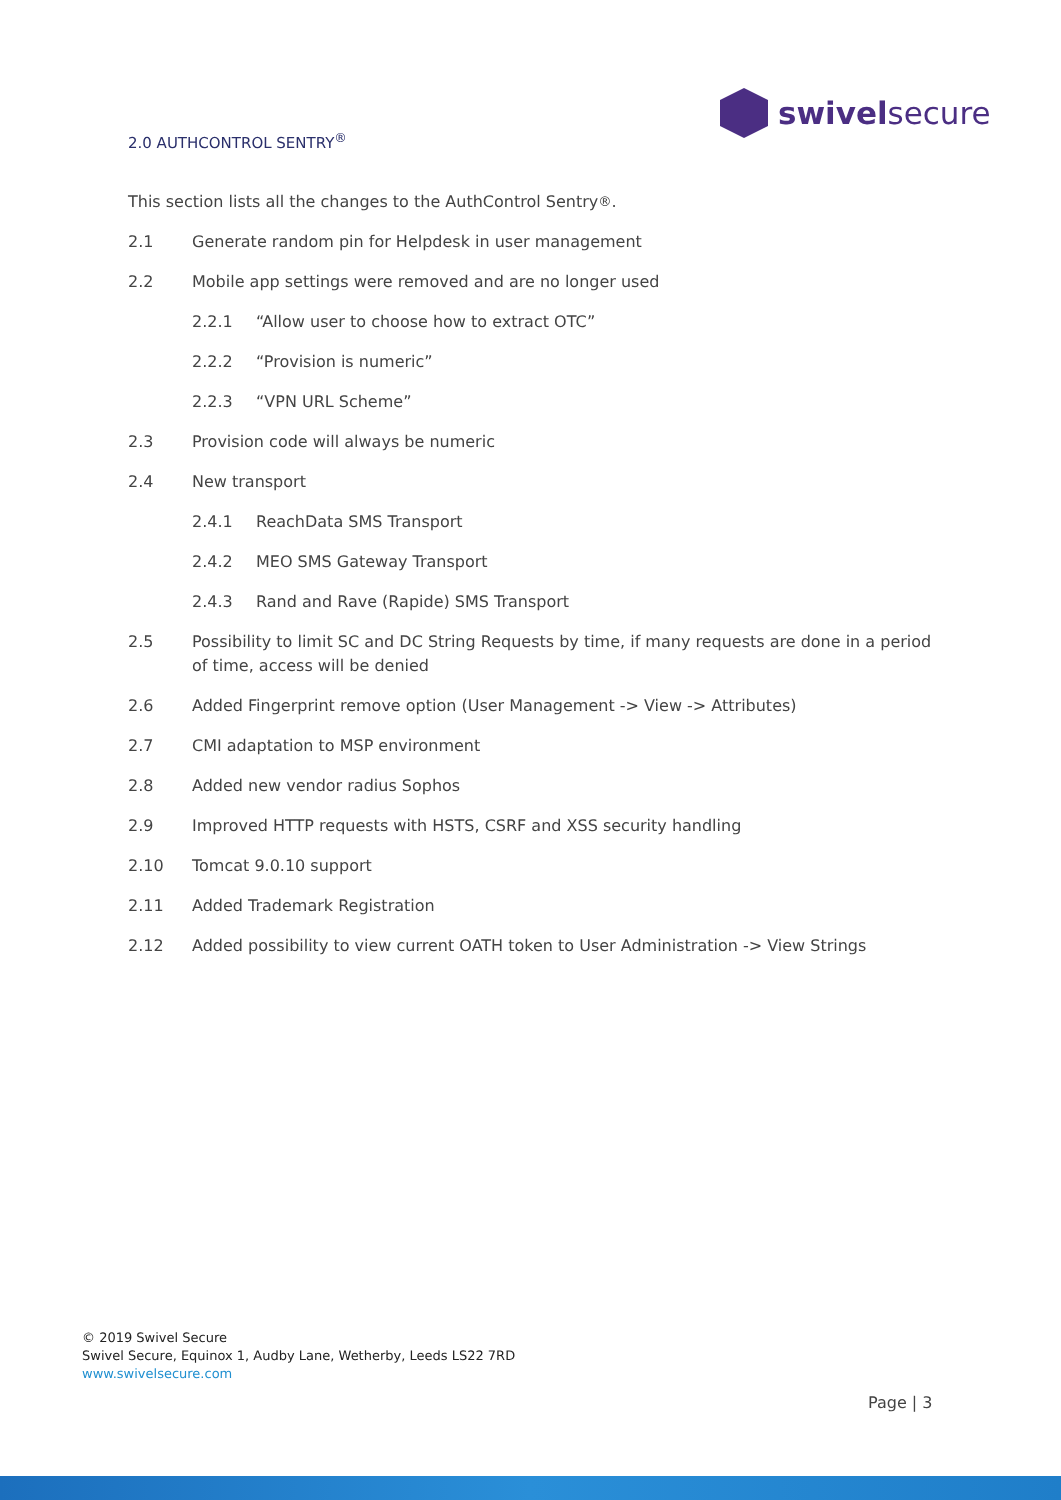2.0 AUTHCONTROL SENTRY<sup>®</sup>
swivelsecure
This section lists all the changes to the AuthControl Sentry<sup>®</sup>.
2.1 Generate random pin for Helpdesk in user management
2.2 Mobile app settings were removed and are no longer used
2.2.1 “Allow user to choose how to extract OTC”
2.2.2 “Provision is numeric”
2.2.3 “VPN URL Scheme”
2.3 Provision code will always be numeric
2.4 New transport
2.4.1 ReachData SMS Transport
2.4.2 MEO SMS Gateway Transport
2.4.3 Rand and Rave (Rapide) SMS Transport
2.5 Possibility to limit SC and DC String Requests by time, if many requests are done in a period of time, access will be denied
2.6 Added Fingerprint remove option (User Management -> View -> Attributes)
2.7 CMI adaptation to MSP environment
2.8 Added new vendor radius Sophos
2.9 Improved HTTP requests with HSTS, CSRF and XSS security handling
2.10 Tomcat 9.0.10 support
2.11 Added Trademark Registration
2.12 Added possibility to view current OATH token to User Administration -> View Strings
© 2019 Swivel Secure
Swivel Secure, Equinox 1, Audby Lane, Wetherby, Leeds LS22 7RD
www.swivelsecure.com
Page | 3